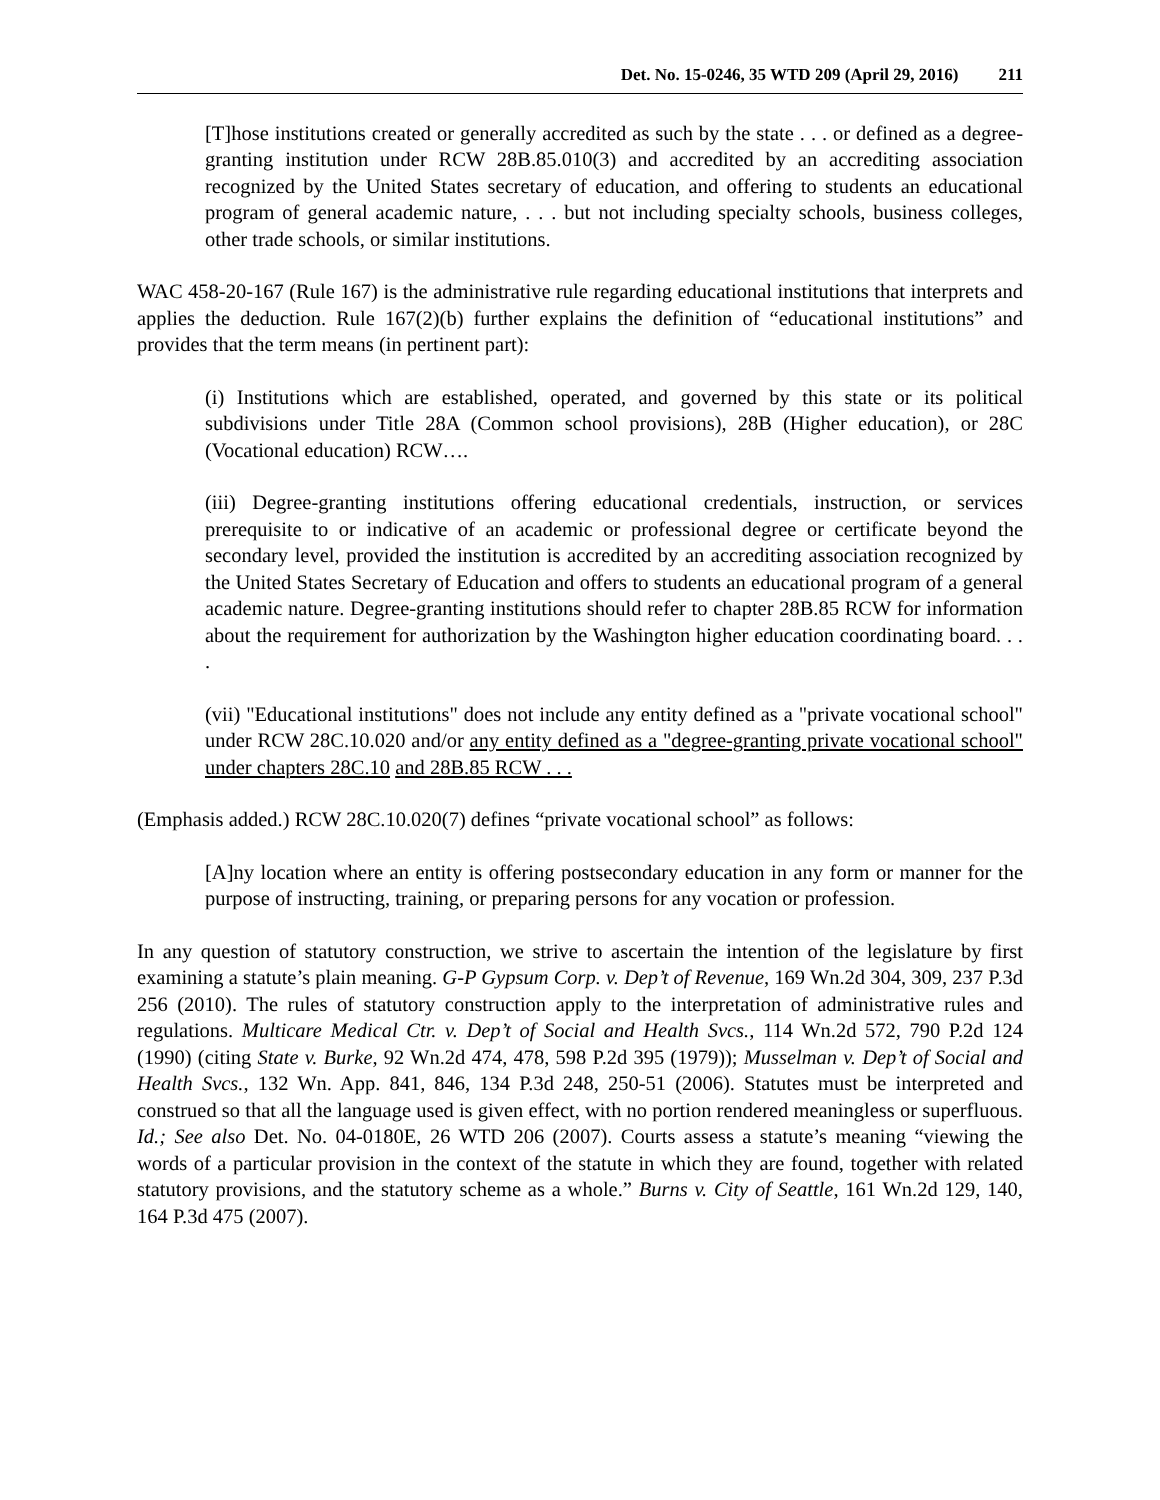Det. No. 15-0246, 35 WTD 209 (April 29, 2016) 211
[T]hose institutions created or generally accredited as such by the state . . . or defined as a degree-granting institution under RCW 28B.85.010(3) and accredited by an accrediting association recognized by the United States secretary of education, and offering to students an educational program of general academic nature, . . . but not including specialty schools, business colleges, other trade schools, or similar institutions.
WAC 458-20-167 (Rule 167) is the administrative rule regarding educational institutions that interprets and applies the deduction. Rule 167(2)(b) further explains the definition of “educational institutions” and provides that the term means (in pertinent part):
(i) Institutions which are established, operated, and governed by this state or its political subdivisions under Title 28A (Common school provisions), 28B (Higher education), or 28C (Vocational education) RCW….
(iii) Degree-granting institutions offering educational credentials, instruction, or services prerequisite to or indicative of an academic or professional degree or certificate beyond the secondary level, provided the institution is accredited by an accrediting association recognized by the United States Secretary of Education and offers to students an educational program of a general academic nature. Degree-granting institutions should refer to chapter 28B.85 RCW for information about the requirement for authorization by the Washington higher education coordinating board. . . .
(vii) "Educational institutions" does not include any entity defined as a "private vocational school" under RCW 28C.10.020 and/or any entity defined as a "degree-granting private vocational school" under chapters 28C.10 and 28B.85 RCW . . .
(Emphasis added.) RCW 28C.10.020(7) defines “private vocational school” as follows:
[A]ny location where an entity is offering postsecondary education in any form or manner for the purpose of instructing, training, or preparing persons for any vocation or profession.
In any question of statutory construction, we strive to ascertain the intention of the legislature by first examining a statute’s plain meaning. G-P Gypsum Corp. v. Dep’t of Revenue, 169 Wn.2d 304, 309, 237 P.3d 256 (2010). The rules of statutory construction apply to the interpretation of administrative rules and regulations. Multicare Medical Ctr. v. Dep’t of Social and Health Svcs., 114 Wn.2d 572, 790 P.2d 124 (1990) (citing State v. Burke, 92 Wn.2d 474, 478, 598 P.2d 395 (1979)); Musselman v. Dep’t of Social and Health Svcs., 132 Wn. App. 841, 846, 134 P.3d 248, 250-51 (2006). Statutes must be interpreted and construed so that all the language used is given effect, with no portion rendered meaningless or superfluous. Id.; See also Det. No. 04-0180E, 26 WTD 206 (2007). Courts assess a statute’s meaning “viewing the words of a particular provision in the context of the statute in which they are found, together with related statutory provisions, and the statutory scheme as a whole.” Burns v. City of Seattle, 161 Wn.2d 129, 140, 164 P.3d 475 (2007).